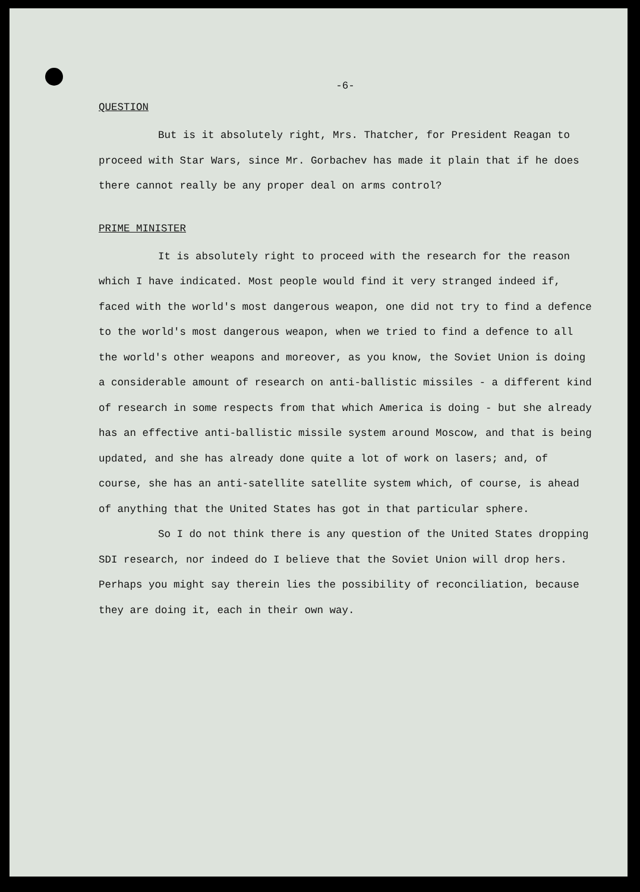-6-
QUESTION
But is it absolutely right, Mrs. Thatcher, for President Reagan to proceed with Star Wars, since Mr. Gorbachev has made it plain that if he does there cannot really be any proper deal on arms control?
PRIME MINISTER
It is absolutely right to proceed with the research for the reason which I have indicated. Most people would find it very stranged indeed if, faced with the world's most dangerous weapon, one did not try to find a defence to the world's most dangerous weapon, when we tried to find a defence to all the world's other weapons and moreover, as you know, the Soviet Union is doing a considerable amount of research on anti-ballistic missiles - a different kind of research in some respects from that which America is doing - but she already has an effective anti-ballistic missile system around Moscow, and that is being updated, and she has already done quite a lot of work on lasers; and, of course, she has an anti-satellite satellite system which, of course, is ahead of anything that the United States has got in that particular sphere.
So I do not think there is any question of the United States dropping SDI research, nor indeed do I believe that the Soviet Union will drop hers. Perhaps you might say therein lies the possibility of reconciliation, because they are doing it, each in their own way.